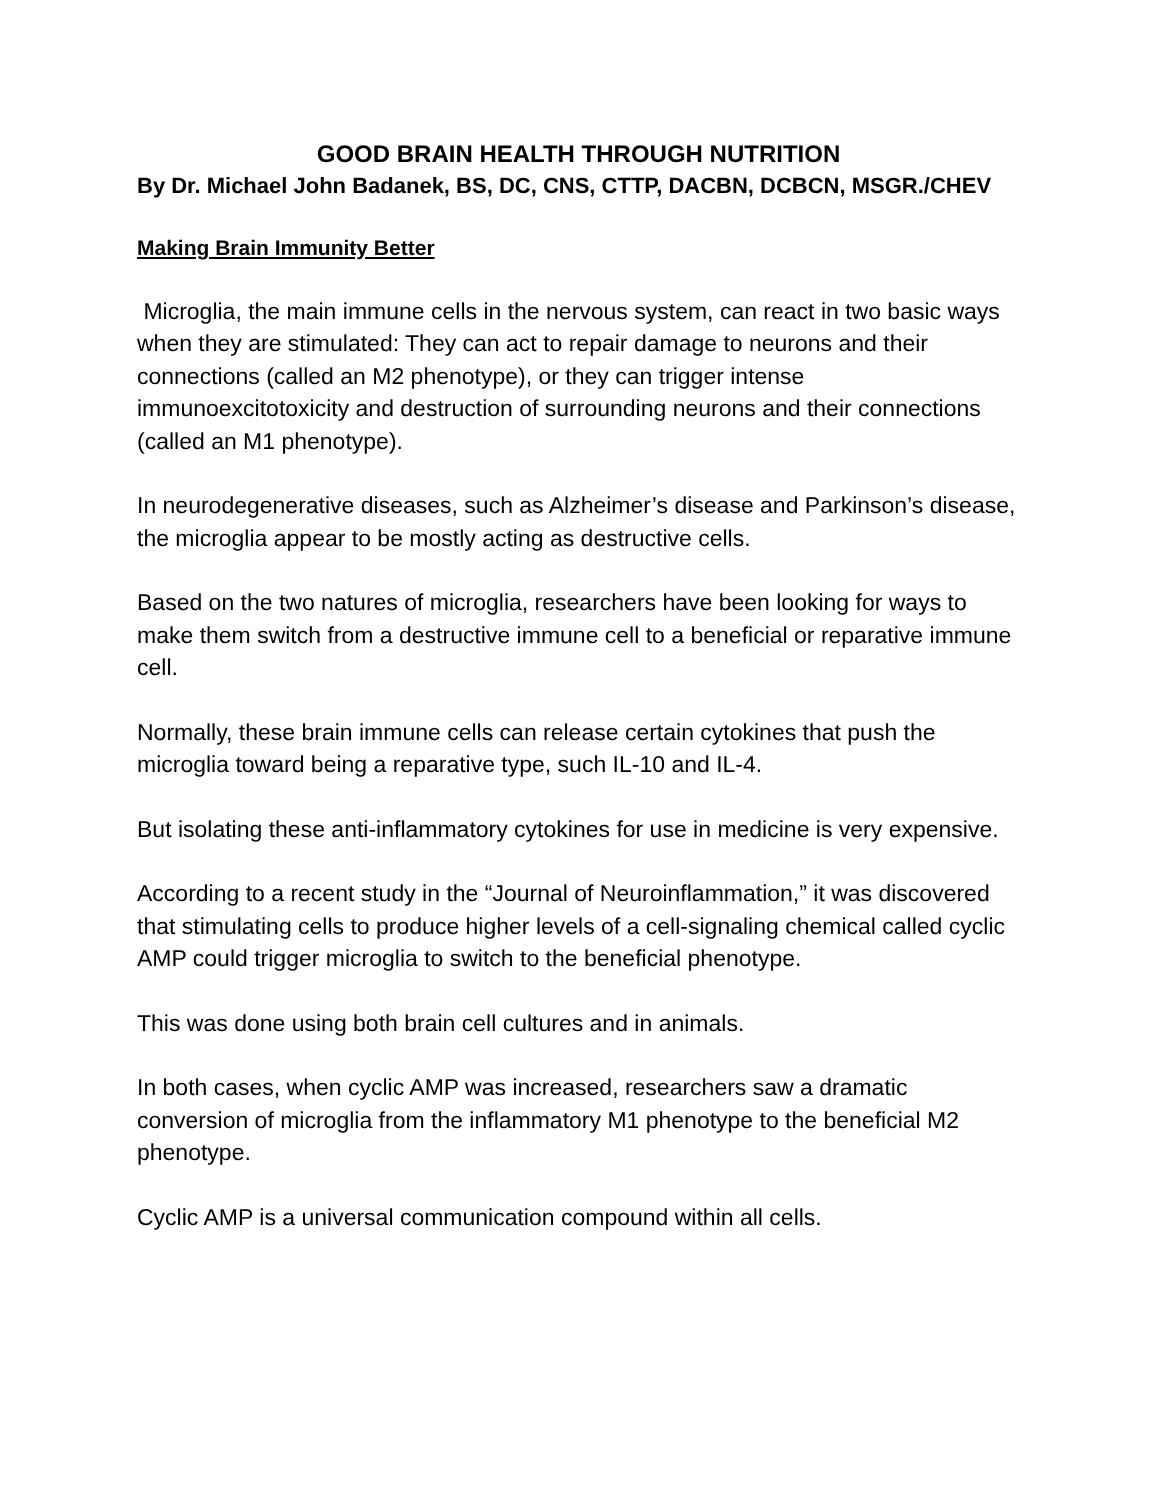GOOD BRAIN HEALTH THROUGH NUTRITION
By Dr. Michael John Badanek, BS, DC, CNS, CTTP, DACBN, DCBCN, MSGR./CHEV
Making Brain Immunity Better
Microglia, the main immune cells in the nervous system, can react in two basic ways when they are stimulated: They can act to repair damage to neurons and their connections (called an M2 phenotype), or they can trigger intense immunoexcitotoxicity and destruction of surrounding neurons and their connections (called an M1 phenotype).
In neurodegenerative diseases, such as Alzheimer’s disease and Parkinson’s disease, the microglia appear to be mostly acting as destructive cells.
Based on the two natures of microglia, researchers have been looking for ways to make them switch from a destructive immune cell to a beneficial or reparative immune cell.
Normally, these brain immune cells can release certain cytokines that push the microglia toward being a reparative type, such IL-10 and IL-4.
But isolating these anti-inflammatory cytokines for use in medicine is very expensive.
According to a recent study in the “Journal of Neuroinflammation,” it was discovered that stimulating cells to produce higher levels of a cell-signaling chemical called cyclic AMP could trigger microglia to switch to the beneficial phenotype.
This was done using both brain cell cultures and in animals.
In both cases, when cyclic AMP was increased, researchers saw a dramatic conversion of microglia from the inflammatory M1 phenotype to the beneficial M2 phenotype.
Cyclic AMP is a universal communication compound within all cells.